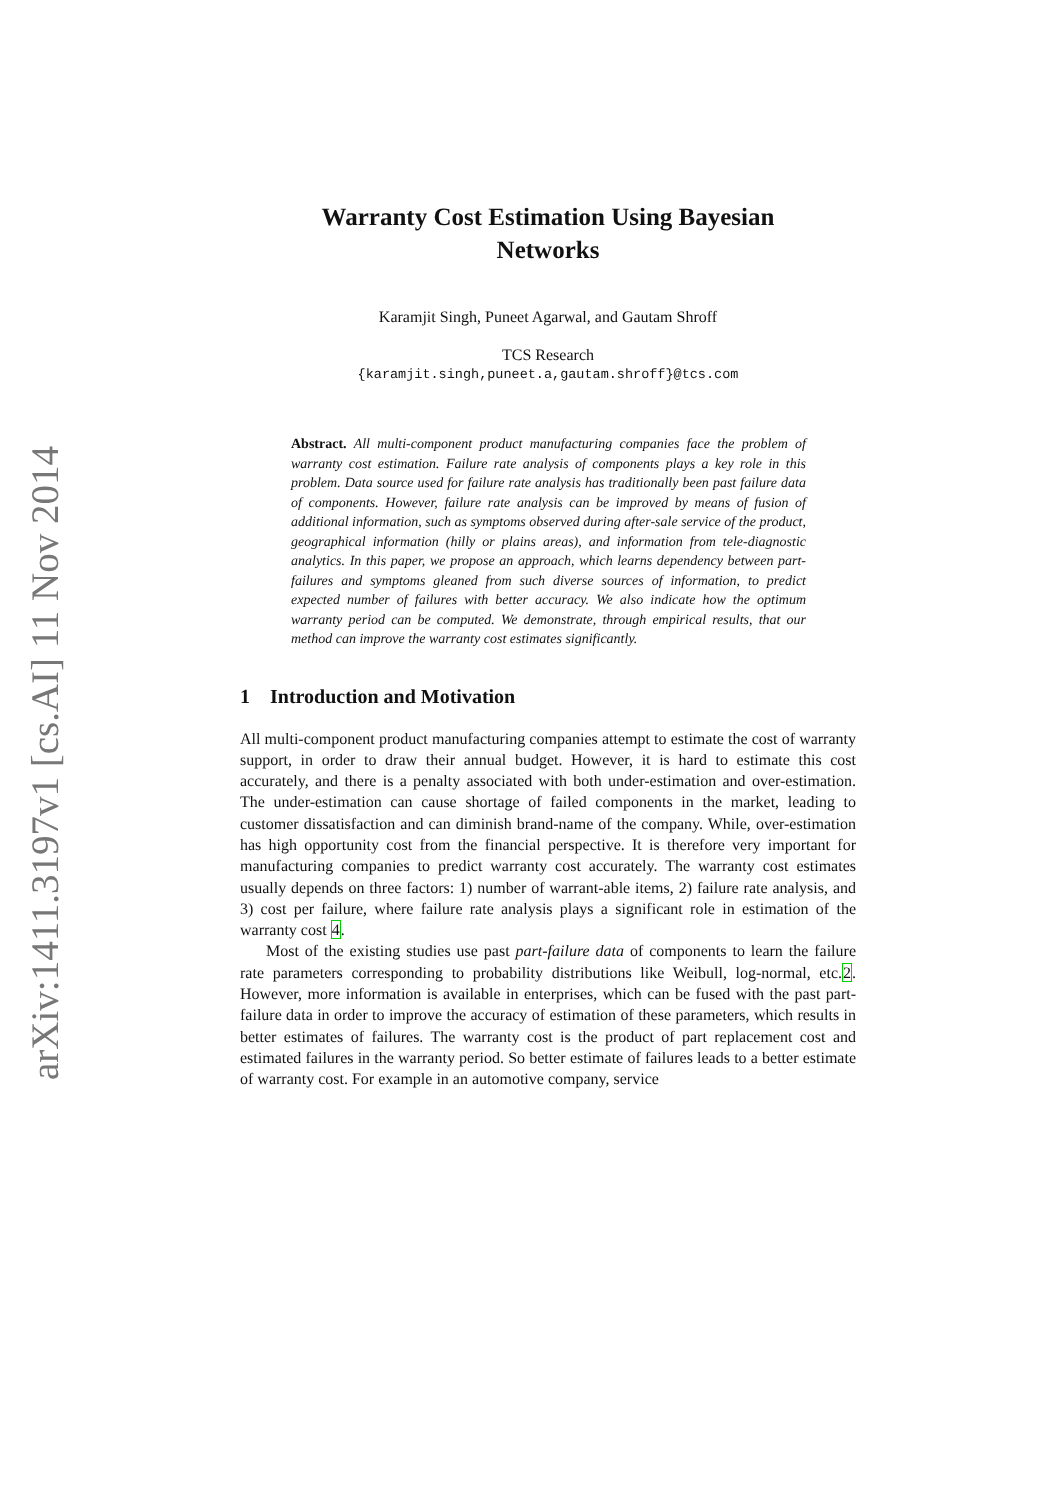arXiv:1411.3197v1 [cs.AI] 11 Nov 2014
Warranty Cost Estimation Using Bayesian
Networks
Karamjit Singh, Puneet Agarwal, and Gautam Shroff
TCS Research
{karamjit.singh,puneet.a,gautam.shroff}@tcs.com
Abstract. All multi-component product manufacturing companies face the problem of warranty cost estimation. Failure rate analysis of components plays a key role in this problem. Data source used for failure rate analysis has traditionally been past failure data of components. However, failure rate analysis can be improved by means of fusion of additional information, such as symptoms observed during after-sale service of the product, geographical information (hilly or plains areas), and information from tele-diagnostic analytics. In this paper, we propose an approach, which learns dependency between part-failures and symptoms gleaned from such diverse sources of information, to predict expected number of failures with better accuracy. We also indicate how the optimum warranty period can be computed. We demonstrate, through empirical results, that our method can improve the warranty cost estimates significantly.
1 Introduction and Motivation
All multi-component product manufacturing companies attempt to estimate the cost of warranty support, in order to draw their annual budget. However, it is hard to estimate this cost accurately, and there is a penalty associated with both under-estimation and over-estimation. The under-estimation can cause shortage of failed components in the market, leading to customer dissatisfaction and can diminish brand-name of the company. While, over-estimation has high opportunity cost from the financial perspective. It is therefore very important for manufacturing companies to predict warranty cost accurately. The warranty cost estimates usually depends on three factors: 1) number of warrant-able items, 2) failure rate analysis, and 3) cost per failure, where failure rate analysis plays a significant role in estimation of the warranty cost 4.
Most of the existing studies use past part-failure data of components to learn the failure rate parameters corresponding to probability distributions like Weibull, log-normal, etc.2. However, more information is available in enterprises, which can be fused with the past part-failure data in order to improve the accuracy of estimation of these parameters, which results in better estimates of failures. The warranty cost is the product of part replacement cost and estimated failures in the warranty period. So better estimate of failures leads to a better estimate of warranty cost. For example in an automotive company, service